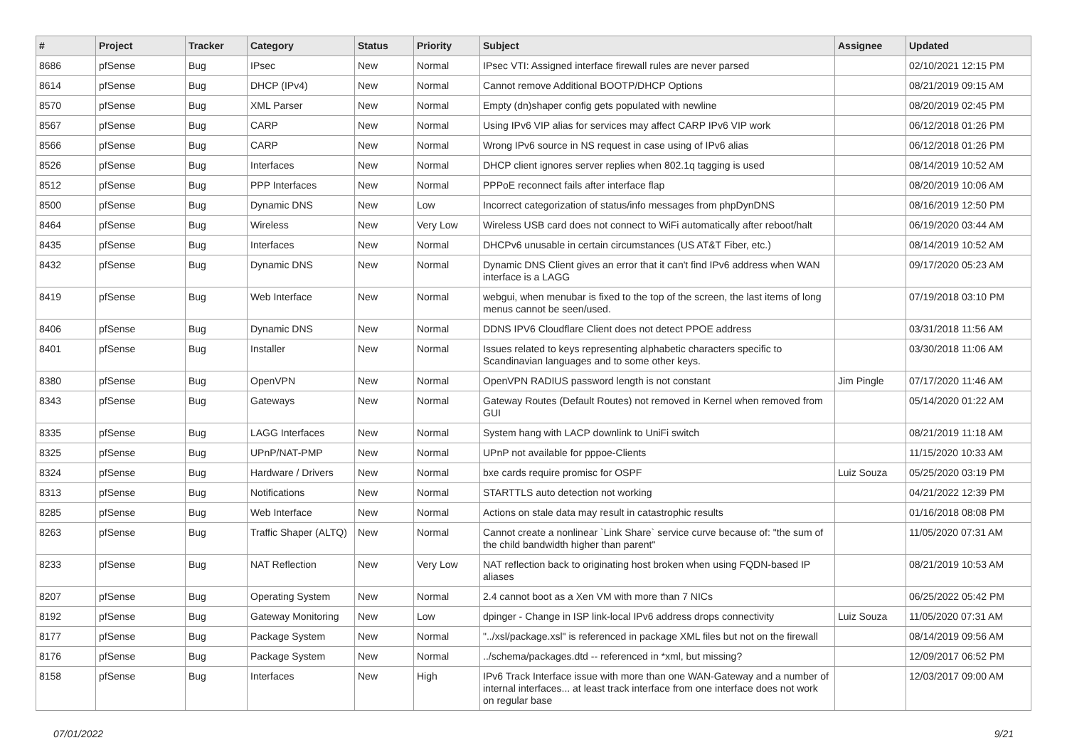| # | Project | Tracker | Category | Status | Priority | Subject | Assignee | Updated |
| --- | --- | --- | --- | --- | --- | --- | --- | --- |
| 8686 | pfSense | Bug | IPsec | New | Normal | IPsec VTI: Assigned interface firewall rules are never parsed | | 02/10/2021 12:15 PM |
| 8614 | pfSense | Bug | DHCP (IPv4) | New | Normal | Cannot remove Additional BOOTP/DHCP Options | | 08/21/2019 09:15 AM |
| 8570 | pfSense | Bug | XML Parser | New | Normal | Empty (dn)shaper config gets populated with newline | | 08/20/2019 02:45 PM |
| 8567 | pfSense | Bug | CARP | New | Normal | Using IPv6 VIP alias for services may affect CARP IPv6 VIP work | | 06/12/2018 01:26 PM |
| 8566 | pfSense | Bug | CARP | New | Normal | Wrong IPv6 source in NS request in case using of IPv6 alias | | 06/12/2018 01:26 PM |
| 8526 | pfSense | Bug | Interfaces | New | Normal | DHCP client ignores server replies when 802.1q tagging is used | | 08/14/2019 10:52 AM |
| 8512 | pfSense | Bug | PPP Interfaces | New | Normal | PPPoE reconnect fails after interface flap | | 08/20/2019 10:06 AM |
| 8500 | pfSense | Bug | Dynamic DNS | New | Low | Incorrect categorization of status/info messages from phpDynDNS | | 08/16/2019 12:50 PM |
| 8464 | pfSense | Bug | Wireless | New | Very Low | Wireless USB card does not connect to WiFi automatically after reboot/halt | | 06/19/2020 03:44 AM |
| 8435 | pfSense | Bug | Interfaces | New | Normal | DHCPv6 unusable in certain circumstances (US AT&T Fiber, etc.) | | 08/14/2019 10:52 AM |
| 8432 | pfSense | Bug | Dynamic DNS | New | Normal | Dynamic DNS Client gives an error that it can't find IPv6 address when WAN interface is a LAGG | | 09/17/2020 05:23 AM |
| 8419 | pfSense | Bug | Web Interface | New | Normal | webgui, when menubar is fixed to the top of the screen, the last items of long menus cannot be seen/used. | | 07/19/2018 03:10 PM |
| 8406 | pfSense | Bug | Dynamic DNS | New | Normal | DDNS IPV6 Cloudflare Client does not detect PPOE address | | 03/31/2018 11:56 AM |
| 8401 | pfSense | Bug | Installer | New | Normal | Issues related to keys representing alphabetic characters specific to Scandinavian languages and to some other keys. | | 03/30/2018 11:06 AM |
| 8380 | pfSense | Bug | OpenVPN | New | Normal | OpenVPN RADIUS password length is not constant | Jim Pingle | 07/17/2020 11:46 AM |
| 8343 | pfSense | Bug | Gateways | New | Normal | Gateway Routes (Default Routes) not removed in Kernel when removed from GUI | | 05/14/2020 01:22 AM |
| 8335 | pfSense | Bug | LAGG Interfaces | New | Normal | System hang with LACP downlink to UniFi switch | | 08/21/2019 11:18 AM |
| 8325 | pfSense | Bug | UPnP/NAT-PMP | New | Normal | UPnP not available for pppoe-Clients | | 11/15/2020 10:33 AM |
| 8324 | pfSense | Bug | Hardware / Drivers | New | Normal | bxe cards require promisc for OSPF | Luiz Souza | 05/25/2020 03:19 PM |
| 8313 | pfSense | Bug | Notifications | New | Normal | STARTTLS auto detection not working | | 04/21/2022 12:39 PM |
| 8285 | pfSense | Bug | Web Interface | New | Normal | Actions on stale data may result in catastrophic results | | 01/16/2018 08:08 PM |
| 8263 | pfSense | Bug | Traffic Shaper (ALTQ) | New | Normal | Cannot create a nonlinear `Link Share` service curve because of: "the sum of the child bandwidth higher than parent" | | 11/05/2020 07:31 AM |
| 8233 | pfSense | Bug | NAT Reflection | New | Very Low | NAT reflection back to originating host broken when using FQDN-based IP aliases | | 08/21/2019 10:53 AM |
| 8207 | pfSense | Bug | Operating System | New | Normal | 2.4 cannot boot as a Xen VM with more than 7 NICs | | 06/25/2022 05:42 PM |
| 8192 | pfSense | Bug | Gateway Monitoring | New | Low | dpinger - Change in ISP link-local IPv6 address drops connectivity | Luiz Souza | 11/05/2020 07:31 AM |
| 8177 | pfSense | Bug | Package System | New | Normal | "../xsl/package.xsl" is referenced in package XML files but not on the firewall | | 08/14/2019 09:56 AM |
| 8176 | pfSense | Bug | Package System | New | Normal | ../schema/packages.dtd -- referenced in *xml, but missing? | | 12/09/2017 06:52 PM |
| 8158 | pfSense | Bug | Interfaces | New | High | IPv6 Track Interface issue with more than one WAN-Gateway and a number of internal interfaces... at least track interface from one interface does not work on regular base | | 12/03/2017 09:00 AM |
07/01/2022 9/21